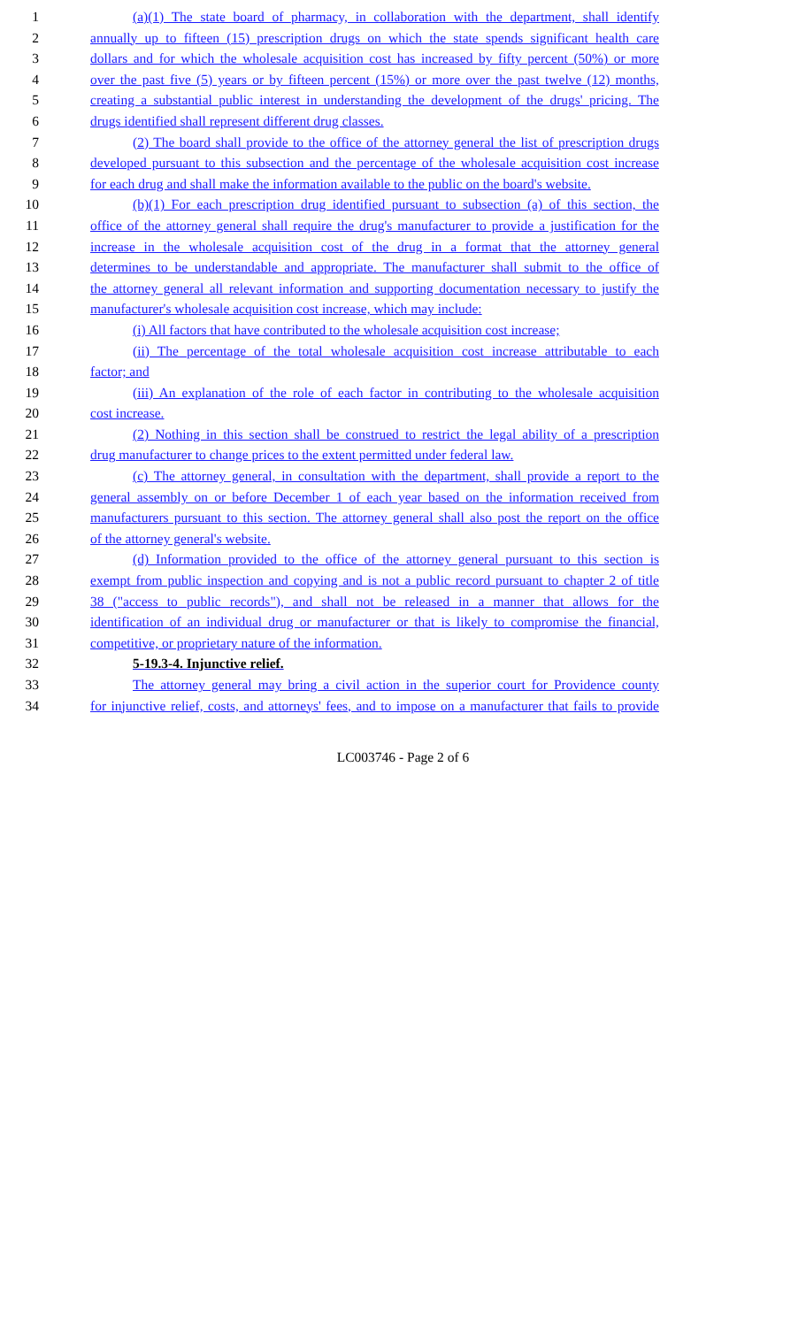1 (a)(1) The state board of pharmacy, in collaboration with the department, shall identify
2 annually up to fifteen (15) prescription drugs on which the state spends significant health care
3 dollars and for which the wholesale acquisition cost has increased by fifty percent (50%) or more
4 over the past five (5) years or by fifteen percent (15%) or more over the past twelve (12) months,
5 creating a substantial public interest in understanding the development of the drugs' pricing. The
6 drugs identified shall represent different drug classes.
7 (2) The board shall provide to the office of the attorney general the list of prescription drugs
8 developed pursuant to this subsection and the percentage of the wholesale acquisition cost increase
9 for each drug and shall make the information available to the public on the board's website.
10 (b)(1) For each prescription drug identified pursuant to subsection (a) of this section, the
11 office of the attorney general shall require the drug's manufacturer to provide a justification for the
12 increase in the wholesale acquisition cost of the drug in a format that the attorney general
13 determines to be understandable and appropriate. The manufacturer shall submit to the office of
14 the attorney general all relevant information and supporting documentation necessary to justify the
15 manufacturer's wholesale acquisition cost increase, which may include:
16 (i) All factors that have contributed to the wholesale acquisition cost increase;
17 (ii) The percentage of the total wholesale acquisition cost increase attributable to each
18 factor; and
19 (iii) An explanation of the role of each factor in contributing to the wholesale acquisition
20 cost increase.
21 (2) Nothing in this section shall be construed to restrict the legal ability of a prescription
22 drug manufacturer to change prices to the extent permitted under federal law.
23 (c) The attorney general, in consultation with the department, shall provide a report to the
24 general assembly on or before December 1 of each year based on the information received from
25 manufacturers pursuant to this section. The attorney general shall also post the report on the office
26 of the attorney general's website.
27 (d) Information provided to the office of the attorney general pursuant to this section is
28 exempt from public inspection and copying and is not a public record pursuant to chapter 2 of title
29 38 ("access to public records"), and shall not be released in a manner that allows for the
30 identification of an individual drug or manufacturer or that is likely to compromise the financial,
31 competitive, or proprietary nature of the information.
32 5-19.3-4. Injunctive relief.
33 The attorney general may bring a civil action in the superior court for Providence county
34 for injunctive relief, costs, and attorneys' fees, and to impose on a manufacturer that fails to provide
LC003746 - Page 2 of 6